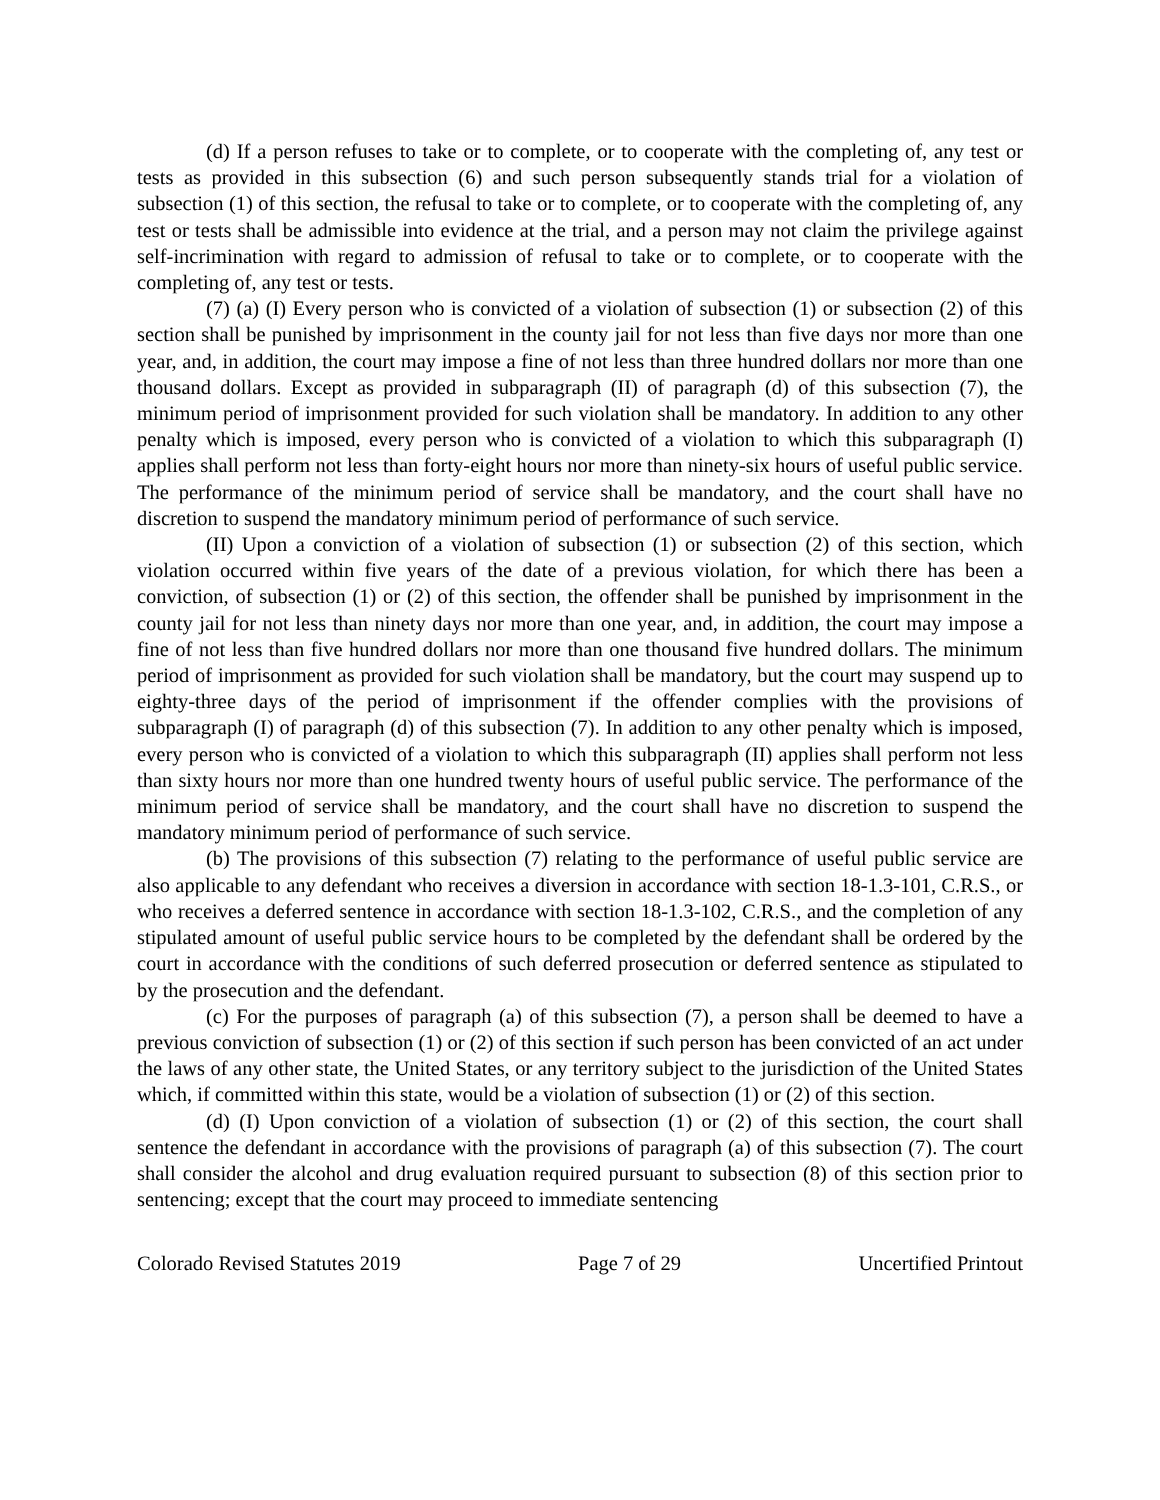(d) If a person refuses to take or to complete, or to cooperate with the completing of, any test or tests as provided in this subsection (6) and such person subsequently stands trial for a violation of subsection (1) of this section, the refusal to take or to complete, or to cooperate with the completing of, any test or tests shall be admissible into evidence at the trial, and a person may not claim the privilege against self-incrimination with regard to admission of refusal to take or to complete, or to cooperate with the completing of, any test or tests.
(7) (a) (I) Every person who is convicted of a violation of subsection (1) or subsection (2) of this section shall be punished by imprisonment in the county jail for not less than five days nor more than one year, and, in addition, the court may impose a fine of not less than three hundred dollars nor more than one thousand dollars. Except as provided in subparagraph (II) of paragraph (d) of this subsection (7), the minimum period of imprisonment provided for such violation shall be mandatory. In addition to any other penalty which is imposed, every person who is convicted of a violation to which this subparagraph (I) applies shall perform not less than forty-eight hours nor more than ninety-six hours of useful public service. The performance of the minimum period of service shall be mandatory, and the court shall have no discretion to suspend the mandatory minimum period of performance of such service.
(II) Upon a conviction of a violation of subsection (1) or subsection (2) of this section, which violation occurred within five years of the date of a previous violation, for which there has been a conviction, of subsection (1) or (2) of this section, the offender shall be punished by imprisonment in the county jail for not less than ninety days nor more than one year, and, in addition, the court may impose a fine of not less than five hundred dollars nor more than one thousand five hundred dollars. The minimum period of imprisonment as provided for such violation shall be mandatory, but the court may suspend up to eighty-three days of the period of imprisonment if the offender complies with the provisions of subparagraph (I) of paragraph (d) of this subsection (7). In addition to any other penalty which is imposed, every person who is convicted of a violation to which this subparagraph (II) applies shall perform not less than sixty hours nor more than one hundred twenty hours of useful public service. The performance of the minimum period of service shall be mandatory, and the court shall have no discretion to suspend the mandatory minimum period of performance of such service.
(b) The provisions of this subsection (7) relating to the performance of useful public service are also applicable to any defendant who receives a diversion in accordance with section 18-1.3-101, C.R.S., or who receives a deferred sentence in accordance with section 18-1.3-102, C.R.S., and the completion of any stipulated amount of useful public service hours to be completed by the defendant shall be ordered by the court in accordance with the conditions of such deferred prosecution or deferred sentence as stipulated to by the prosecution and the defendant.
(c) For the purposes of paragraph (a) of this subsection (7), a person shall be deemed to have a previous conviction of subsection (1) or (2) of this section if such person has been convicted of an act under the laws of any other state, the United States, or any territory subject to the jurisdiction of the United States which, if committed within this state, would be a violation of subsection (1) or (2) of this section.
(d) (I) Upon conviction of a violation of subsection (1) or (2) of this section, the court shall sentence the defendant in accordance with the provisions of paragraph (a) of this subsection (7). The court shall consider the alcohol and drug evaluation required pursuant to subsection (8) of this section prior to sentencing; except that the court may proceed to immediate sentencing
Colorado Revised Statutes 2019 Page 7 of 29 Uncertified Printout